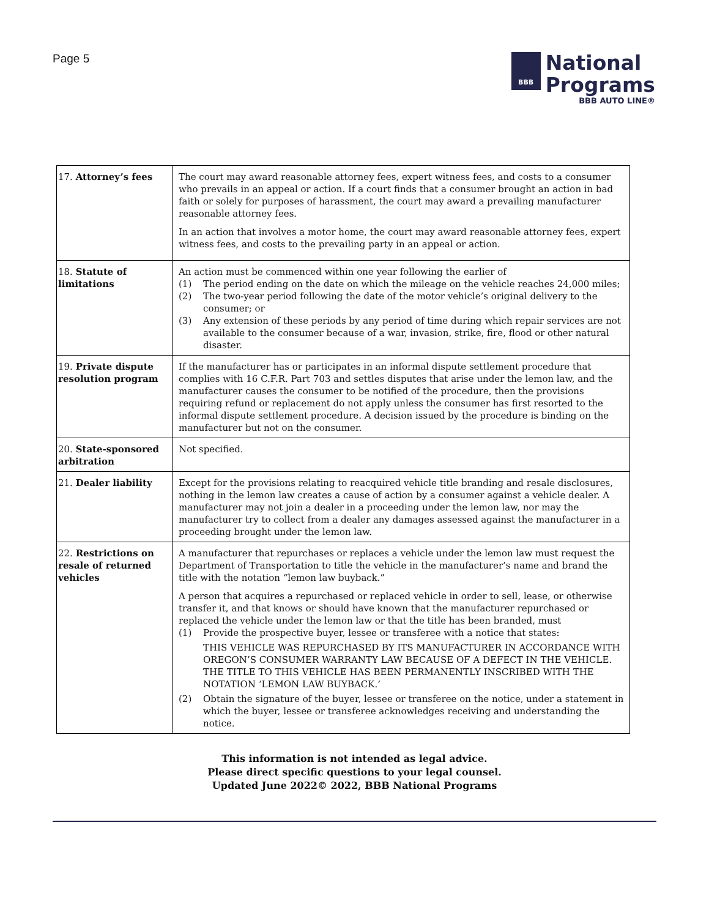Page 5
BBB
National
Programs
BBB AUTO LINE®
| 17. Attorney’s fees | The court may award reasonable attorney fees, expert witness fees, and costs to a consumer who prevails in an appeal or action. If a court finds that a consumer brought an action in bad faith or solely for purposes of harassment, the court may award a prevailing manufacturer reasonable attorney fees. In an action that involves a motor home, the court may award reasonable attorney fees, expert witness fees, and costs to the prevailing party in an appeal or action. |
| 18. Statute of limitations | An action must be commenced within one year following the earlier of (1) The period ending on the date on which the mileage on the vehicle reaches 24,000 miles; (2) The two-year period following the date of the motor vehicle’s original delivery to the consumer; or (3) Any extension of these periods by any period of time during which repair services are not available to the consumer because of a war, invasion, strike, fire, flood or other natural disaster. |
| 19. Private dispute resolution program | If the manufacturer has or participates in an informal dispute settlement procedure that complies with 16 C.F.R. Part 703 and settles disputes that arise under the lemon law, and the manufacturer causes the consumer to be notified of the procedure, then the provisions requiring refund or replacement do not apply unless the consumer has first resorted to the informal dispute settlement procedure. A decision issued by the procedure is binding on the manufacturer but not on the consumer. |
| 20. State-sponsored arbitration | Not specified. |
| 21. Dealer liability | Except for the provisions relating to reacquired vehicle title branding and resale disclosures, nothing in the lemon law creates a cause of action by a consumer against a vehicle dealer. A manufacturer may not join a dealer in a proceeding under the lemon law, nor may the manufacturer try to collect from a dealer any damages assessed against the manufacturer in a proceeding brought under the lemon law. |
| 22. Restrictions on resale of returned vehicles | A manufacturer that repurchases or replaces a vehicle under the lemon law must request the Department of Transportation to title the vehicle in the manufacturer’s name and brand the title with the notation “lemon law buyback.” A person that acquires a repurchased or replaced vehicle in order to sell, lease, or otherwise transfer it, and that knows or should have known that the manufacturer repurchased or replaced the vehicle under the lemon law or that the title has been branded, must (1) Provide the prospective buyer, lessee or transferee with a notice that states: THIS VEHICLE WAS REPURCHASED BY ITS MANUFACTURER IN ACCORDANCE WITH OREGON’S CONSUMER WARRANTY LAW BECAUSE OF A DEFECT IN THE VEHICLE. THE TITLE TO THIS VEHICLE HAS BEEN PERMANENTLY INSCRIBED WITH THE NOTATION ‘LEMON LAW BUYBACK.’ (2) Obtain the signature of the buyer, lessee or transferee on the notice, under a statement in which the buyer, lessee or transferee acknowledges receiving and understanding the notice. |
This information is not intended as legal advice.
Please direct specific questions to your legal counsel.
Updated June 2022© 2022, BBB National Programs